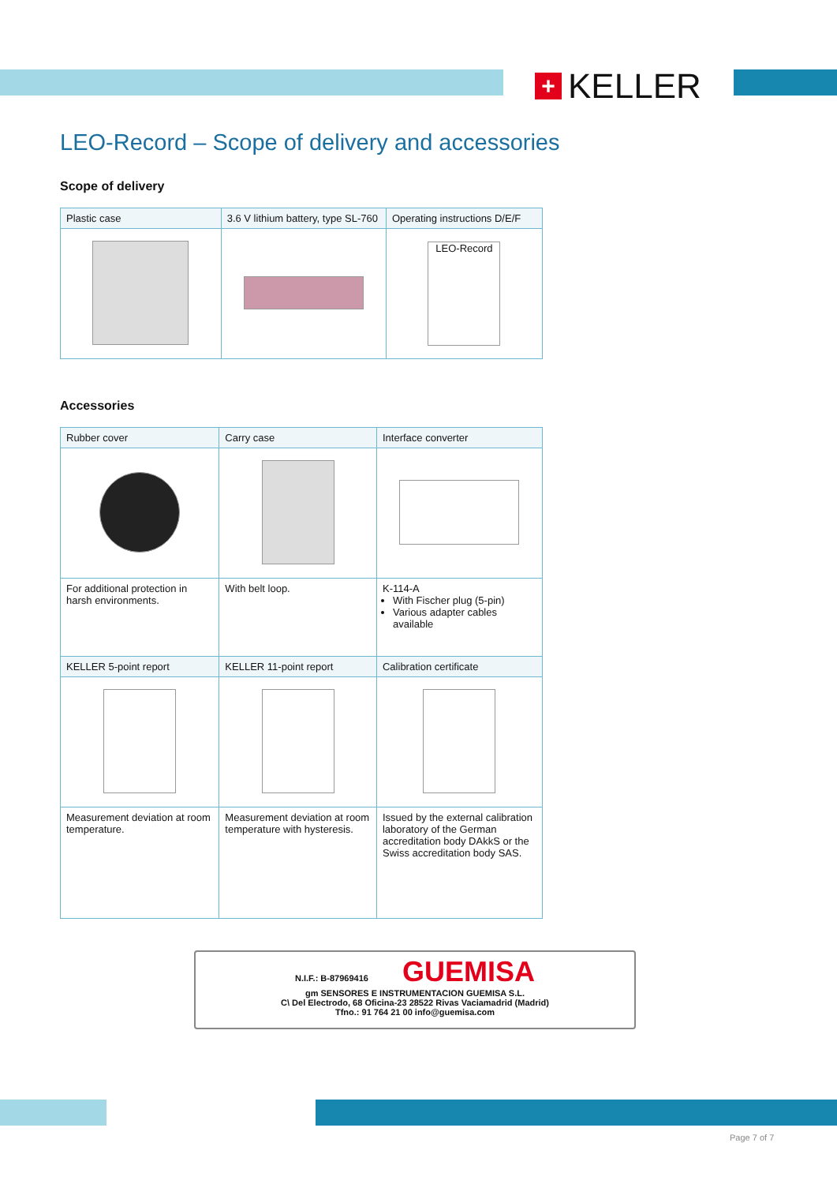+ KELLER
LEO-Record – Scope of delivery and accessories
Scope of delivery
| Plastic case | 3.6 V lithium battery, type SL-760 | Operating instructions D/E/F |
| --- | --- | --- |
| | | LEO-Record |
Accessories
| Rubber cover | Carry case | Interface converter |
| --- | --- | --- |
| For additional protection in harsh environments. | With belt loop. | K-114-A With Fischer plug (5-pin) Various adapter cables available |
| KELLER 5-point report | KELLER 11-point report | Calibration certificate |
| Measurement deviation at room temperature. | Measurement deviation at room temperature with hysteresis. | Issued by the external calibration laboratory of the German accreditation body DAkkS or the Swiss accreditation body SAS. |
N.I.F.: B-87969416 GUEMISA
gm SENSORES E INSTRUMENTACION GUEMISA S.L.
C\ Del Electrodo, 68 Oficina-23 28522 Rivas Vaciamadrid (Madrid)
Tfno.: 91 764 21 00 info@guemisa.com
Page 7 of 7